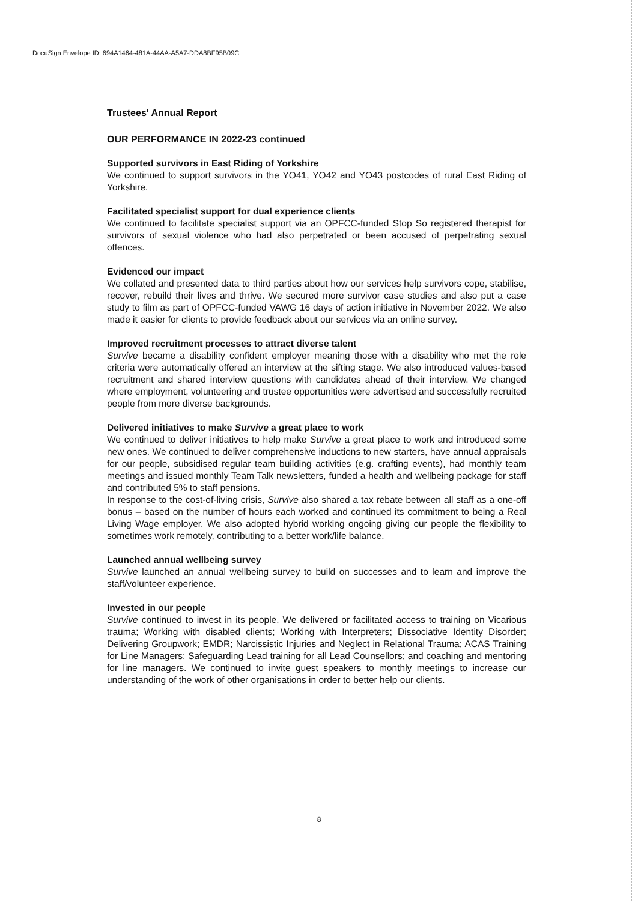DocuSign Envelope ID: 694A1464-481A-44AA-A5A7-DDA8BF95B09C
Trustees' Annual Report
OUR PERFORMANCE IN 2022-23 continued
Supported survivors in East Riding of Yorkshire
We continued to support survivors in the YO41, YO42 and YO43 postcodes of rural East Riding of Yorkshire.
Facilitated specialist support for dual experience clients
We continued to facilitate specialist support via an OPFCC-funded Stop So registered therapist for survivors of sexual violence who had also perpetrated or been accused of perpetrating sexual offences.
Evidenced our impact
We collated and presented data to third parties about how our services help survivors cope, stabilise, recover, rebuild their lives and thrive. We secured more survivor case studies and also put a case study to film as part of OPFCC-funded VAWG 16 days of action initiative in November 2022. We also made it easier for clients to provide feedback about our services via an online survey.
Improved recruitment processes to attract diverse talent
Survive became a disability confident employer meaning those with a disability who met the role criteria were automatically offered an interview at the sifting stage. We also introduced values-based recruitment and shared interview questions with candidates ahead of their interview. We changed where employment, volunteering and trustee opportunities were advertised and successfully recruited people from more diverse backgrounds.
Delivered initiatives to make Survive a great place to work
We continued to deliver initiatives to help make Survive a great place to work and introduced some new ones. We continued to deliver comprehensive inductions to new starters, have annual appraisals for our people, subsidised regular team building activities (e.g. crafting events), had monthly team meetings and issued monthly Team Talk newsletters, funded a health and wellbeing package for staff and contributed 5% to staff pensions.
In response to the cost-of-living crisis, Survive also shared a tax rebate between all staff as a one-off bonus – based on the number of hours each worked and continued its commitment to being a Real Living Wage employer. We also adopted hybrid working ongoing giving our people the flexibility to sometimes work remotely, contributing to a better work/life balance.
Launched annual wellbeing survey
Survive launched an annual wellbeing survey to build on successes and to learn and improve the staff/volunteer experience.
Invested in our people
Survive continued to invest in its people. We delivered or facilitated access to training on Vicarious trauma; Working with disabled clients; Working with Interpreters; Dissociative Identity Disorder; Delivering Groupwork; EMDR; Narcissistic Injuries and Neglect in Relational Trauma; ACAS Training for Line Managers; Safeguarding Lead training for all Lead Counsellors; and coaching and mentoring for line managers. We continued to invite guest speakers to monthly meetings to increase our understanding of the work of other organisations in order to better help our clients.
8